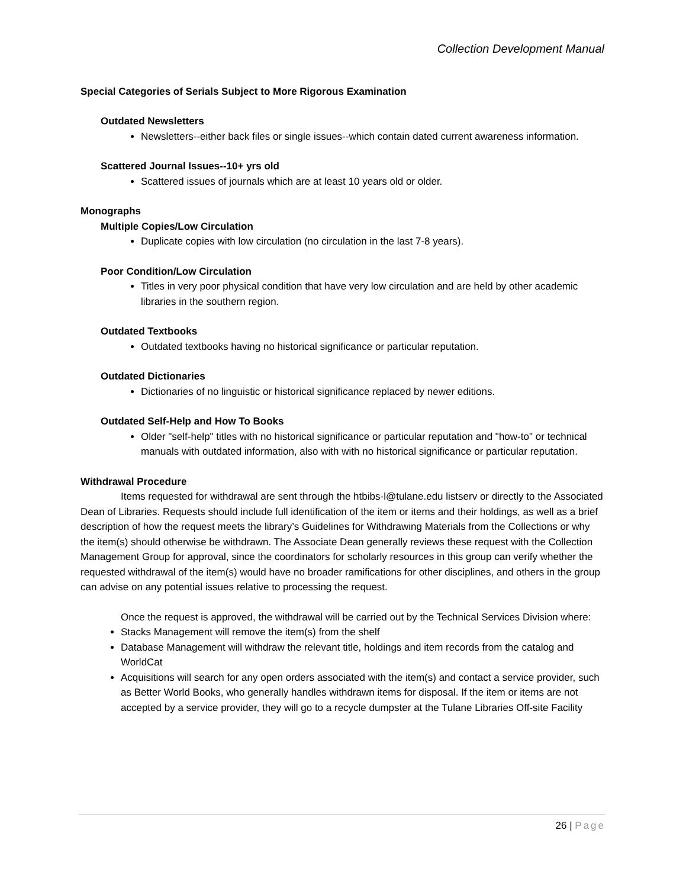Collection Development Manual
Special Categories of Serials Subject to More Rigorous Examination
Outdated Newsletters
Newsletters--either back files or single issues--which contain dated current awareness information.
Scattered Journal Issues--10+ yrs old
Scattered issues of journals which are at least 10 years old or older.
Monographs
Multiple Copies/Low Circulation
Duplicate copies with low circulation (no circulation in the last 7-8 years).
Poor Condition/Low Circulation
Titles in very poor physical condition that have very low circulation and are held by other academic libraries in the southern region.
Outdated Textbooks
Outdated textbooks having no historical significance or particular reputation.
Outdated Dictionaries
Dictionaries of no linguistic or historical significance replaced by newer editions.
Outdated Self-Help and How To Books
Older "self-help" titles with no historical significance or particular reputation and "how-to" or technical manuals with outdated information, also with with no historical significance or particular reputation.
Withdrawal Procedure
Items requested for withdrawal are sent through the htbibs-l@tulane.edu listserv or directly to the Associated Dean of Libraries. Requests should include full identification of the item or items and their holdings, as well as a brief description of how the request meets the library’s Guidelines for Withdrawing Materials from the Collections or why the item(s) should otherwise be withdrawn. The Associate Dean generally reviews these request with the Collection Management Group for approval, since the coordinators for scholarly resources in this group can verify whether the requested withdrawal of the item(s) would have no broader ramifications for other disciplines, and others in the group can advise on any potential issues relative to processing the request.
Once the request is approved, the withdrawal will be carried out by the Technical Services Division where:
Stacks Management will remove the item(s) from the shelf
Database Management will withdraw the relevant title, holdings and item records from the catalog and WorldCat
Acquisitions will search for any open orders associated with the item(s) and contact a service provider, such as Better World Books, who generally handles withdrawn items for disposal. If the item or items are not accepted by a service provider, they will go to a recycle dumpster at the Tulane Libraries Off-site Facility
26 | Page